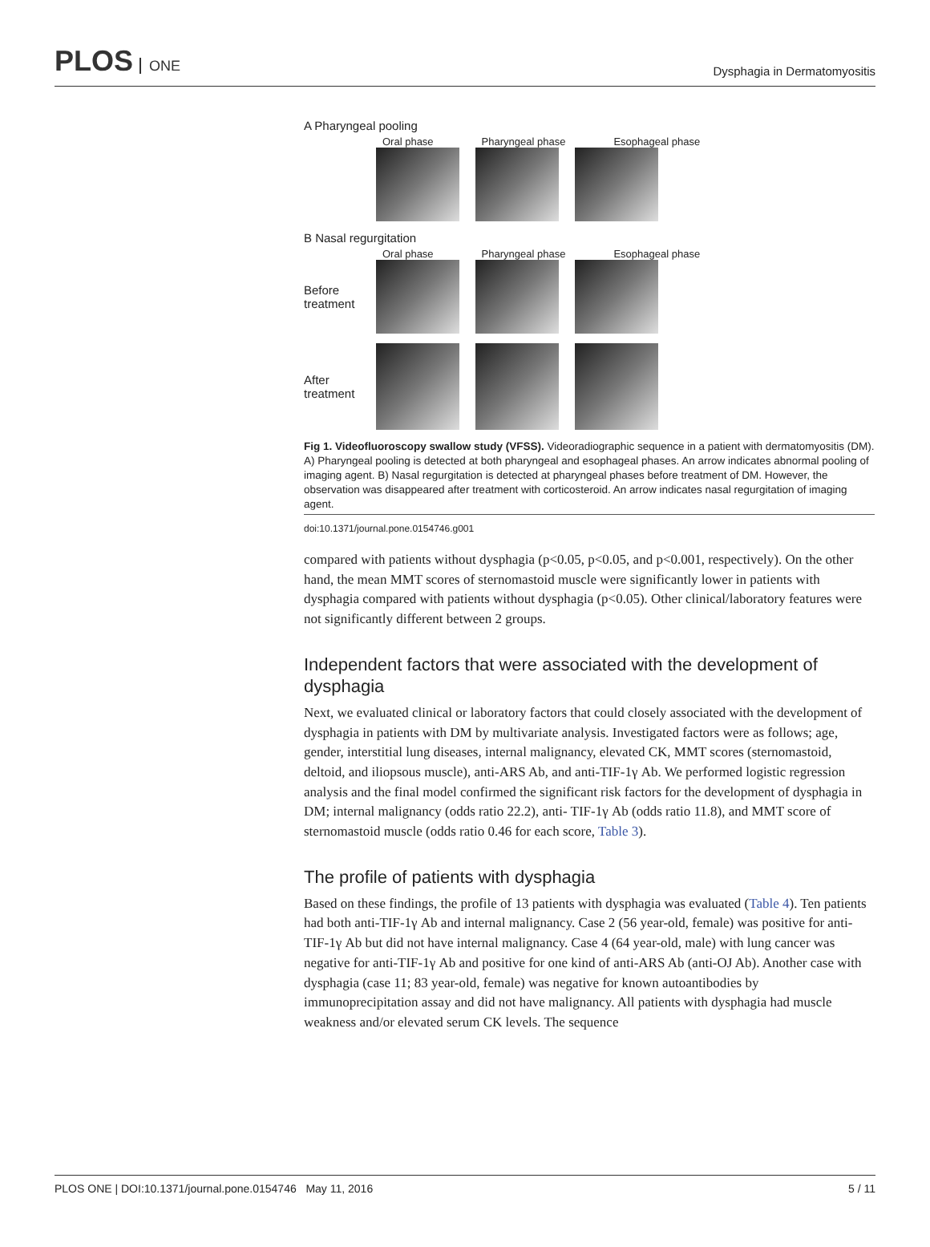PLOS ONE
Dysphagia in Dermatomyositis
A Pharyngeal pooling
Oral phase Pharyngeal phase Esophageal phase
B Nasal regurgitation
Oral phase Pharyngeal phase Esophageal phase
Before treatment
After treatment
Fig 1. Videofluoroscopy swallow study (VFSS). Videoradiographic sequence in a patient with dermatomyositis (DM). A) Pharyngeal pooling is detected at both pharyngeal and esophageal phases. An arrow indicates abnormal pooling of imaging agent. B) Nasal regurgitation is detected at pharyngeal phases before treatment of DM. However, the observation was disappeared after treatment with corticosteroid. An arrow indicates nasal regurgitation of imaging agent.
doi:10.1371/journal.pone.0154746.g001
compared with patients without dysphagia (p<0.05, p<0.05, and p<0.001, respectively). On the other hand, the mean MMT scores of sternomastoid muscle were significantly lower in patients with dysphagia compared with patients without dysphagia (p<0.05). Other clinical/laboratory features were not significantly different between 2 groups.
Independent factors that were associated with the development of dysphagia
Next, we evaluated clinical or laboratory factors that could closely associated with the development of dysphagia in patients with DM by multivariate analysis. Investigated factors were as follows; age, gender, interstitial lung diseases, internal malignancy, elevated CK, MMT scores (sternomastoid, deltoid, and iliopsous muscle), anti-ARS Ab, and anti-TIF-1γ Ab. We performed logistic regression analysis and the final model confirmed the significant risk factors for the development of dysphagia in DM; internal malignancy (odds ratio 22.2), anti- TIF-1γ Ab (odds ratio 11.8), and MMT score of sternomastoid muscle (odds ratio 0.46 for each score, Table 3).
The profile of patients with dysphagia
Based on these findings, the profile of 13 patients with dysphagia was evaluated (Table 4). Ten patients had both anti-TIF-1γ Ab and internal malignancy. Case 2 (56 year-old, female) was positive for anti-TIF-1γ Ab but did not have internal malignancy. Case 4 (64 year-old, male) with lung cancer was negative for anti-TIF-1γ Ab and positive for one kind of anti-ARS Ab (anti-OJ Ab). Another case with dysphagia (case 11; 83 year-old, female) was negative for known autoantibodies by immunoprecipitation assay and did not have malignancy. All patients with dysphagia had muscle weakness and/or elevated serum CK levels. The sequence
PLOS ONE | DOI:10.1371/journal.pone.0154746 May 11, 2016 5 / 11